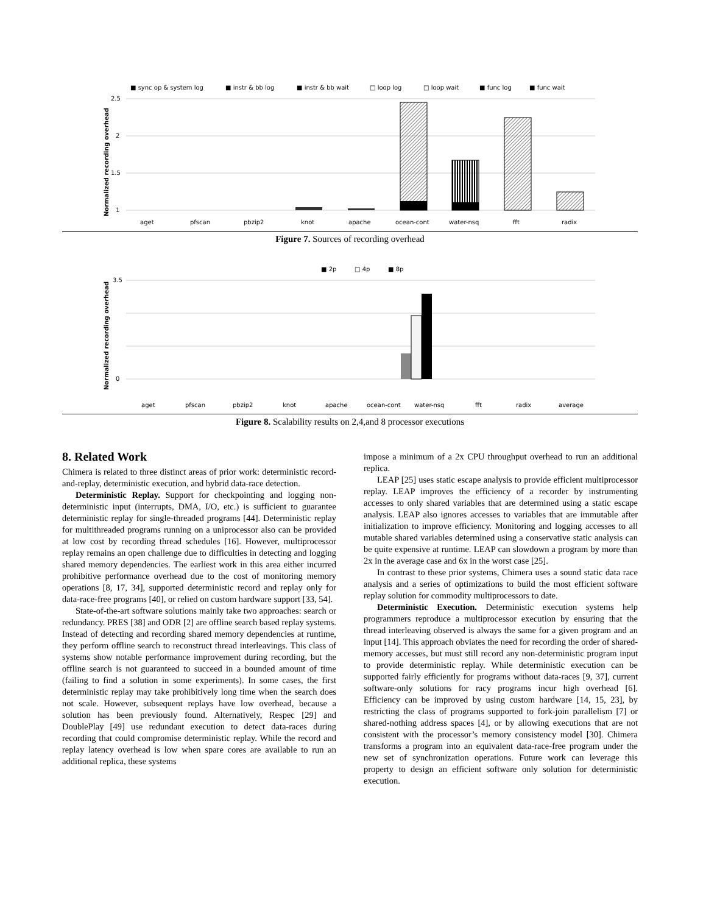■ sync op & system log
■ instr & bb log
■ instr & bb wait
□ loop log
□ loop wait
■ func log
■ func wait
2.5
2
1.5
1
Normalized recording overhead
aget
pfscan
pbzip2
knot
apache
ocean-cont
water-nsq
fft
radix
Figure 7. Sources of recording overhead
■ 2p
□ 4p
■ 8p
3.5
0
Normalized recording overhead
aget
pfscan
pbzip2
knot
apache
ocean-cont
water-nsq
fft
radix
average
Figure 8. Scalability results on 2,4,and 8 processor executions
8. Related Work
Chimera is related to three distinct areas of prior work: deterministic record-and-replay, deterministic execution, and hybrid data-race detection.
Deterministic Replay. Support for checkpointing and logging non-deterministic input (interrupts, DMA, I/O, etc.) is sufficient to guarantee deterministic replay for single-threaded programs [44]. Deterministic replay for multithreaded programs running on a uniprocessor also can be provided at low cost by recording thread schedules [16]. However, multiprocessor replay remains an open challenge due to difficulties in detecting and logging shared memory dependencies. The earliest work in this area either incurred prohibitive performance overhead due to the cost of monitoring memory operations [8, 17, 34], supported deterministic record and replay only for data-race-free programs [40], or relied on custom hardware support [33, 54].
State-of-the-art software solutions mainly take two approaches: search or redundancy. PRES [38] and ODR [2] are offline search based replay systems. Instead of detecting and recording shared memory dependencies at runtime, they perform offline search to reconstruct thread interleavings. This class of systems show notable performance improvement during recording, but the offline search is not guaranteed to succeed in a bounded amount of time (failing to find a solution in some experiments). In some cases, the first deterministic replay may take prohibitively long time when the search does not scale. However, subsequent replays have low overhead, because a solution has been previously found. Alternatively, Respec [29] and DoublePlay [49] use redundant execution to detect data-races during recording that could compromise deterministic replay. While the record and replay latency overhead is low when spare cores are available to run an additional replica, these systems
impose a minimum of a 2x CPU throughput overhead to run an additional replica.
LEAP [25] uses static escape analysis to provide efficient multiprocessor replay. LEAP improves the efficiency of a recorder by instrumenting accesses to only shared variables that are determined using a static escape analysis. LEAP also ignores accesses to variables that are immutable after initialization to improve efficiency. Monitoring and logging accesses to all mutable shared variables determined using a conservative static analysis can be quite expensive at runtime. LEAP can slowdown a program by more than 2x in the average case and 6x in the worst case [25].
In contrast to these prior systems, Chimera uses a sound static data race analysis and a series of optimizations to build the most efficient software replay solution for commodity multiprocessors to date.
Deterministic Execution. Deterministic execution systems help programmers reproduce a multiprocessor execution by ensuring that the thread interleaving observed is always the same for a given program and an input [14]. This approach obviates the need for recording the order of shared-memory accesses, but must still record any non-deterministic program input to provide deterministic replay. While deterministic execution can be supported fairly efficiently for programs without data-races [9, 37], current software-only solutions for racy programs incur high overhead [6]. Efficiency can be improved by using custom hardware [14, 15, 23], by restricting the class of programs supported to fork-join parallelism [7] or shared-nothing address spaces [4], or by allowing executions that are not consistent with the processor’s memory consistency model [30]. Chimera transforms a program into an equivalent data-race-free program under the new set of synchronization operations. Future work can leverage this property to design an efficient software only solution for deterministic execution.